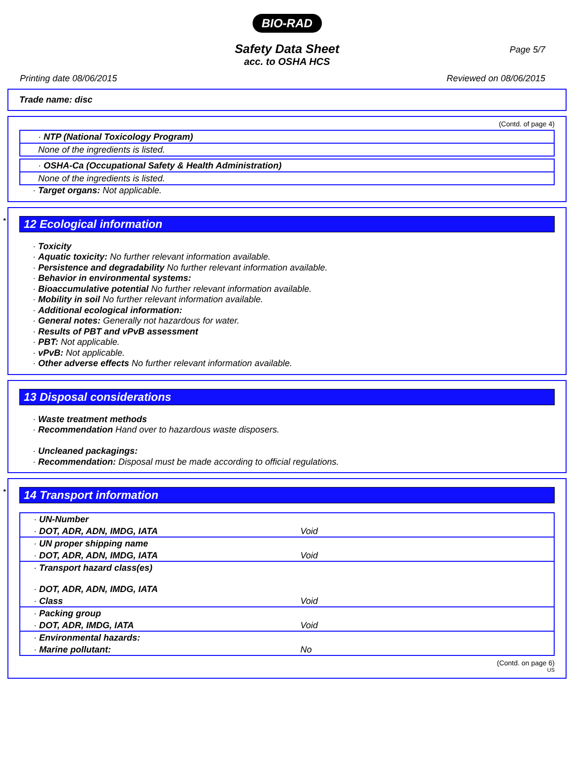BIO-RAD
Page 5/7
Safety Data Sheet
acc. to OSHA HCS
Printing date 08/06/2015 Reviewed on 08/06/2015
Trade name: disc
(Contd. of page 4)
· NTP (National Toxicology Program)
None of the ingredients is listed.
· OSHA-Ca (Occupational Safety & Health Administration)
None of the ingredients is listed.
· Target organs: Not applicable.
* 12 Ecological information
· Toxicity
· Aquatic toxicity: No further relevant information available.
· Persistence and degradability No further relevant information available.
· Behavior in environmental systems:
· Bioaccumulative potential No further relevant information available.
· Mobility in soil No further relevant information available.
· Additional ecological information:
· General notes: Generally not hazardous for water.
· Results of PBT and vPvB assessment
· PBT: Not applicable.
· vPvB: Not applicable.
· Other adverse effects No further relevant information available.
13 Disposal considerations
· Waste treatment methods
· Recommendation Hand over to hazardous waste disposers.
· Uncleaned packagings:
· Recommendation: Disposal must be made according to official regulations.
* 14 Transport information
| · UN-Number | |
| · DOT, ADR, ADN, IMDG, IATA | Void |
| · UN proper shipping name | |
| · DOT, ADR, ADN, IMDG, IATA | Void |
| · Transport hazard class(es) · DOT, ADR, ADN, IMDG, IATA | |
| · Class | Void |
| · Packing group | |
| · DOT, ADR, IMDG, IATA | Void |
| · Environmental hazards: | |
| · Marine pollutant: | No |
(Contd. on page 6)
US